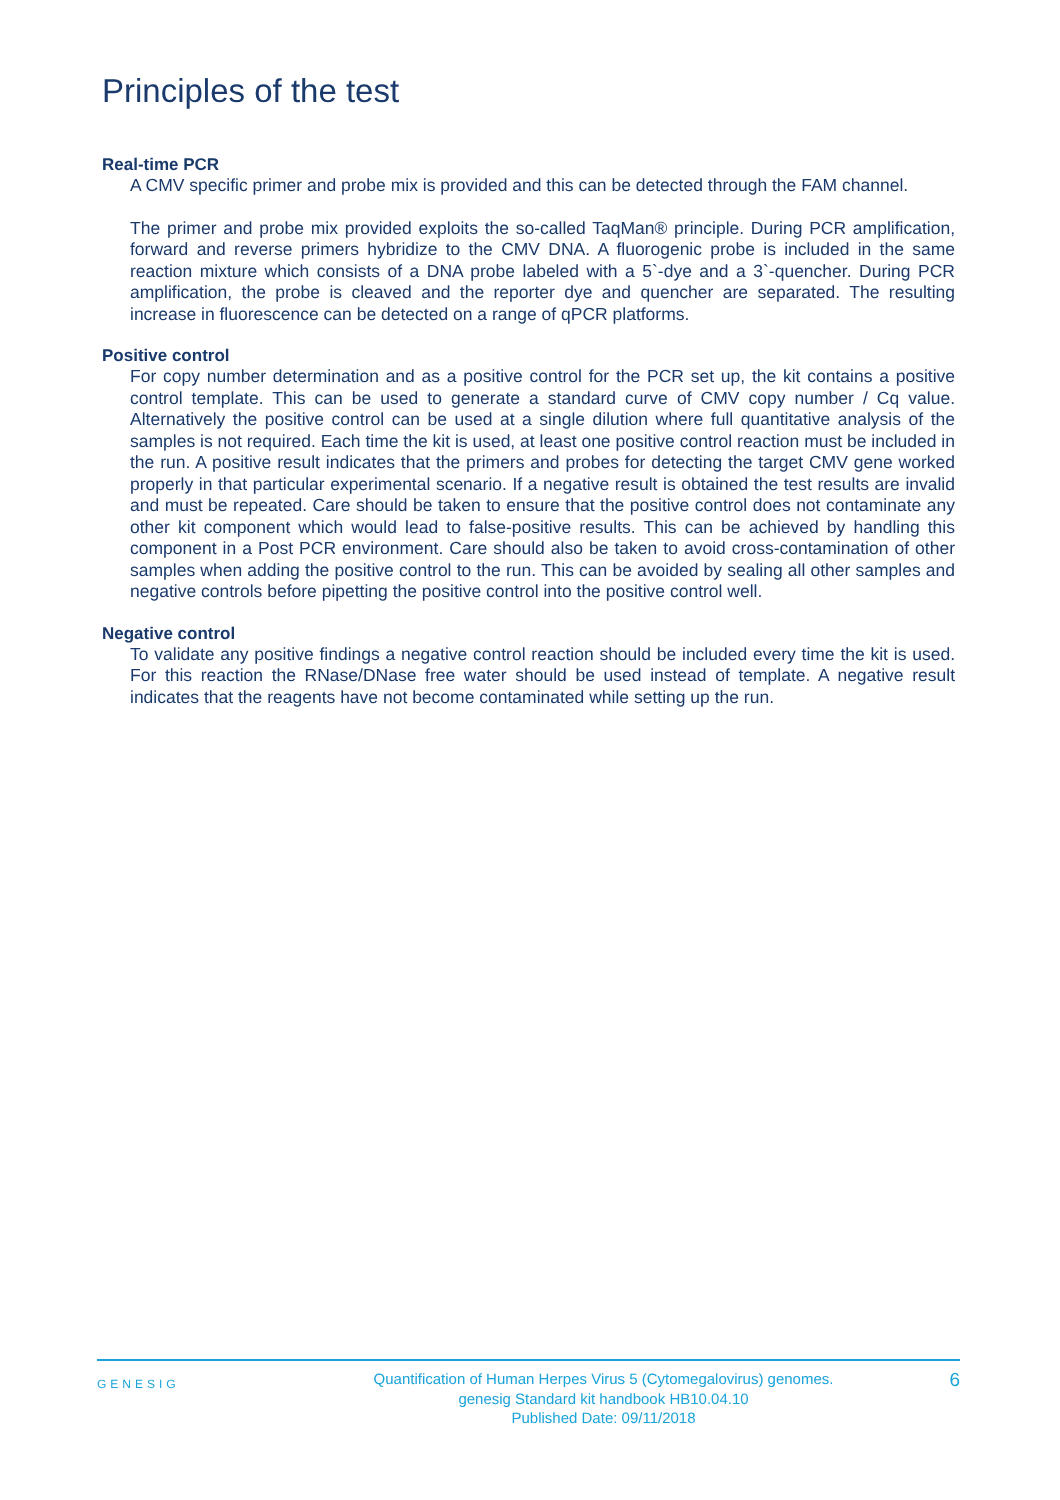Principles of the test
Real-time PCR
A CMV specific primer and probe mix is provided and this can be detected through the FAM channel.
The primer and probe mix provided exploits the so-called TaqMan® principle. During PCR amplification, forward and reverse primers hybridize to the CMV DNA. A fluorogenic probe is included in the same reaction mixture which consists of a DNA probe labeled with a 5`-dye and a 3`-quencher. During PCR amplification, the probe is cleaved and the reporter dye and quencher are separated. The resulting increase in fluorescence can be detected on a range of qPCR platforms.
Positive control
For copy number determination and as a positive control for the PCR set up, the kit contains a positive control template. This can be used to generate a standard curve of CMV copy number / Cq value. Alternatively the positive control can be used at a single dilution where full quantitative analysis of the samples is not required. Each time the kit is used, at least one positive control reaction must be included in the run. A positive result indicates that the primers and probes for detecting the target CMV gene worked properly in that particular experimental scenario. If a negative result is obtained the test results are invalid and must be repeated. Care should be taken to ensure that the positive control does not contaminate any other kit component which would lead to false-positive results. This can be achieved by handling this component in a Post PCR environment. Care should also be taken to avoid cross-contamination of other samples when adding the positive control to the run. This can be avoided by sealing all other samples and negative controls before pipetting the positive control into the positive control well.
Negative control
To validate any positive findings a negative control reaction should be included every time the kit is used. For this reaction the RNase/DNase free water should be used instead of template. A negative result indicates that the reagents have not become contaminated while setting up the run.
GENESIG
Quantification of Human Herpes Virus 5 (Cytomegalovirus) genomes.
genesig Standard kit handbook HB10.04.10
Published Date: 09/11/2018
6